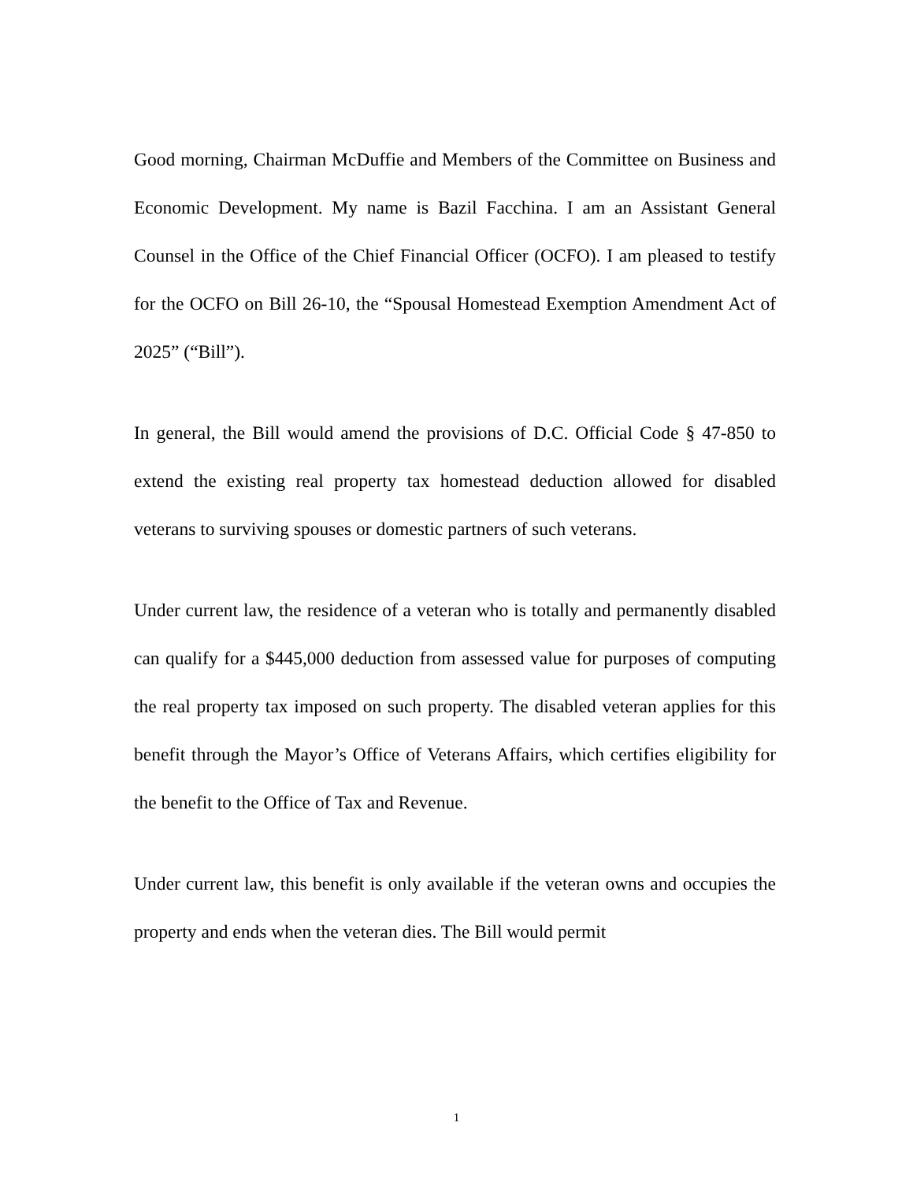Good morning, Chairman McDuffie and Members of the Committee on Business and Economic Development. My name is Bazil Facchina. I am an Assistant General Counsel in the Office of the Chief Financial Officer (OCFO). I am pleased to testify for the OCFO on Bill 26-10, the “Spousal Homestead Exemption Amendment Act of 2025” (“Bill”).
In general, the Bill would amend the provisions of D.C. Official Code § 47-850 to extend the existing real property tax homestead deduction allowed for disabled veterans to surviving spouses or domestic partners of such veterans.
Under current law, the residence of a veteran who is totally and permanently disabled can qualify for a $445,000 deduction from assessed value for purposes of computing the real property tax imposed on such property. The disabled veteran applies for this benefit through the Mayor’s Office of Veterans Affairs, which certifies eligibility for the benefit to the Office of Tax and Revenue.
Under current law, this benefit is only available if the veteran owns and occupies the property and ends when the veteran dies. The Bill would permit
1